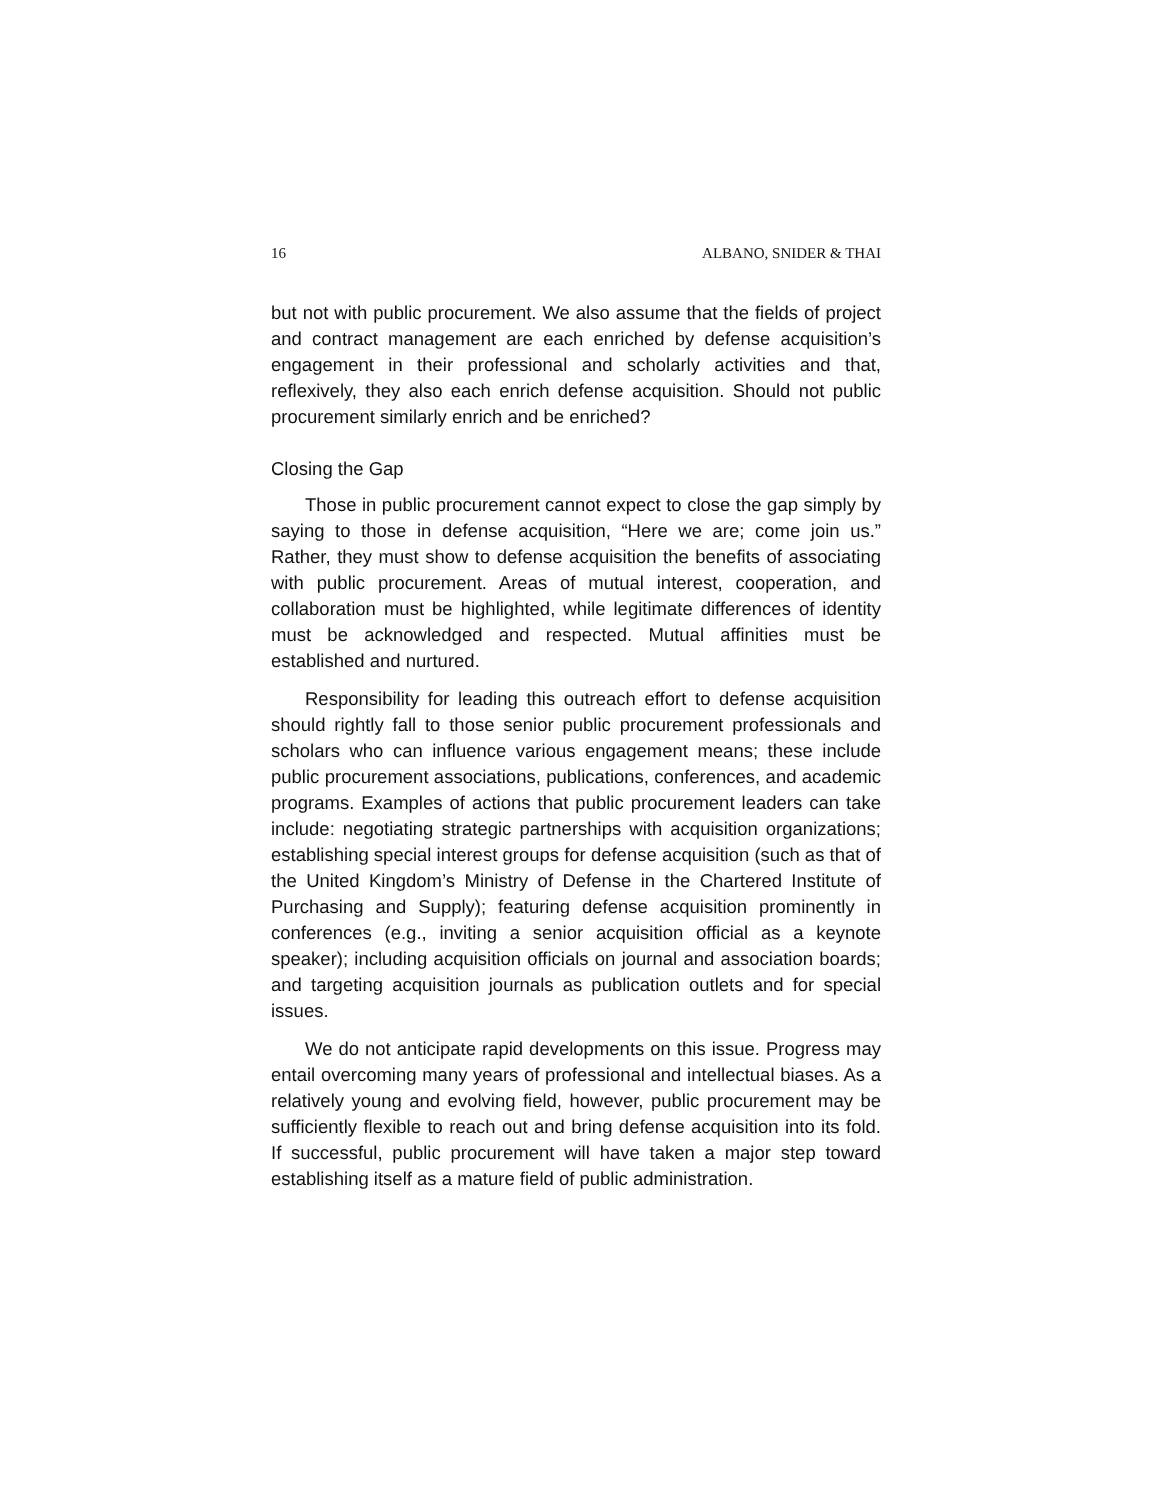16 ALBANO, SNIDER & THAI
but not with public procurement. We also assume that the fields of project and contract management are each enriched by defense acquisition’s engagement in their professional and scholarly activities and that, reflexively, they also each enrich defense acquisition. Should not public procurement similarly enrich and be enriched?
Closing the Gap
Those in public procurement cannot expect to close the gap simply by saying to those in defense acquisition, “Here we are; come join us.” Rather, they must show to defense acquisition the benefits of associating with public procurement. Areas of mutual interest, cooperation, and collaboration must be highlighted, while legitimate differences of identity must be acknowledged and respected. Mutual affinities must be established and nurtured.
Responsibility for leading this outreach effort to defense acquisition should rightly fall to those senior public procurement professionals and scholars who can influence various engagement means; these include public procurement associations, publications, conferences, and academic programs. Examples of actions that public procurement leaders can take include: negotiating strategic partnerships with acquisition organizations; establishing special interest groups for defense acquisition (such as that of the United Kingdom’s Ministry of Defense in the Chartered Institute of Purchasing and Supply); featuring defense acquisition prominently in conferences (e.g., inviting a senior acquisition official as a keynote speaker); including acquisition officials on journal and association boards; and targeting acquisition journals as publication outlets and for special issues.
We do not anticipate rapid developments on this issue. Progress may entail overcoming many years of professional and intellectual biases. As a relatively young and evolving field, however, public procurement may be sufficiently flexible to reach out and bring defense acquisition into its fold. If successful, public procurement will have taken a major step toward establishing itself as a mature field of public administration.